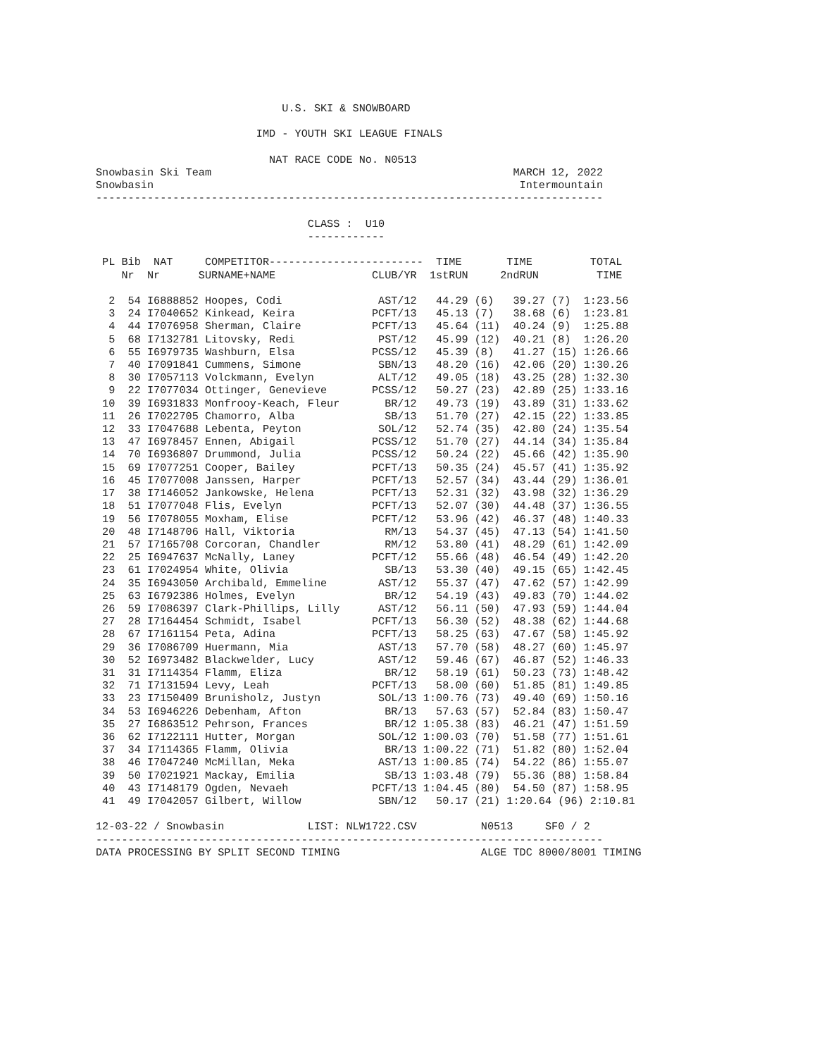U.S. SKI & SNOWBOARD

                         IMD - YOUTH SKI LEAGUE FINALS

                           NAT RACE CODE No. N0513
Snowbasin Ski Team                                               MARCH 12, 2022
Snowbasin                                                         Intermountain
-------------------------------------------------------------------------------

                                 CLASS :  U10
                                 ------------

 PL Bib  NAT     COMPETITOR------------------------  TIME       TIME         TOTAL
    Nr  Nr      SURNAME+NAME               CLUB/YR  1stRUN     2ndRUN         TIME

  2  54 I6888852 Hoopes, Codi               AST/12   44.29 (6)   39.27 (7)  1:23.56
  3  24 I7040652 Kinkead, Keira            PCFT/13   45.13 (7)   38.68 (6)  1:23.81
  4  44 I7076958 Sherman, Claire           PCFT/13   45.64 (11)  40.24 (9)  1:25.88
  5  68 I7132781 Litovsky, Redi             PST/12   45.99 (12)  40.21 (8)  1:26.20
  6  55 I6979735 Washburn, Elsa            PCSS/12   45.39 (8)   41.27 (15) 1:26.66
  7  40 I7091841 Cummens, Simone            SBN/13   48.20 (16)  42.06 (20) 1:30.26
  8  30 I7057113 Volckmann, Evelyn          ALT/12   49.05 (18)  43.25 (28) 1:32.30
  9  22 I7077034 Ottinger, Genevieve       PCSS/12   50.27 (23)  42.89 (25) 1:33.16
 10  39 I6931833 Monfrooy-Keach, Fleur       BR/12   49.73 (19)  43.89 (31) 1:33.62
 11  26 I7022705 Chamorro, Alba              SB/13   51.70 (27)  42.15 (22) 1:33.85
 12  33 I7047688 Lebenta, Peyton            SOL/12   52.74 (35)  42.80 (24) 1:35.54
 13  47 I6978457 Ennen, Abigail            PCSS/12   51.70 (27)  44.14 (34) 1:35.84
 14  70 I6936807 Drummond, Julia           PCSS/12   50.24 (22)  45.66 (42) 1:35.90
 15  69 I7077251 Cooper, Bailey            PCFT/13   50.35 (24)  45.57 (41) 1:35.92
 16  45 I7077008 Janssen, Harper           PCFT/13   52.57 (34)  43.44 (29) 1:36.01
 17  38 I7146052 Jankowske, Helena         PCFT/13   52.31 (32)  43.98 (32) 1:36.29
 18  51 I7077048 Flis, Evelyn              PCFT/13   52.07 (30)  44.48 (37) 1:36.55
 19  56 I7078055 Moxham, Elise             PCFT/12   53.96 (42)  46.37 (48) 1:40.33
 20  48 I7148706 Hall, Viktoria              RM/13   54.37 (45)  47.13 (54) 1:41.50
 21  57 I7165708 Corcoran, Chandler          RM/12   53.80 (41)  48.29 (61) 1:42.09
 22  25 I6947637 McNally, Laney            PCFT/12   55.66 (48)  46.54 (49) 1:42.20
 23  61 I7024954 White, Olivia               SB/13   53.30 (40)  49.15 (65) 1:42.45
 24  35 I6943050 Archibald, Emmeline        AST/12   55.37 (47)  47.62 (57) 1:42.99
 25  63 I6792386 Holmes, Evelyn              BR/12   54.19 (43)  49.83 (70) 1:44.02
 26  59 I7086397 Clark-Phillips, Lilly      AST/12   56.11 (50)  47.93 (59) 1:44.04
 27  28 I7164454 Schmidt, Isabel           PCFT/13   56.30 (52)  48.38 (62) 1:44.68
 28  67 I7161154 Peta, Adina               PCFT/13   58.25 (63)  47.67 (58) 1:45.92
 29  36 I7086709 Huermann, Mia              AST/13   57.70 (58)  48.27 (60) 1:45.97
 30  52 I6973482 Blackwelder, Lucy          AST/12   59.46 (67)  46.87 (52) 1:46.33
 31  31 I7114354 Flamm, Eliza                BR/12   58.19 (61)  50.23 (73) 1:48.42
 32  71 I7131594 Levy, Leah                PCFT/13   58.00 (60)  51.85 (81) 1:49.85
 33  23 I7150409 Brunisholz, Justyn         SOL/13 1:00.76 (73)  49.40 (69) 1:50.16
 34  53 I6946226 Debenham, Afton             BR/13   57.63 (57)  52.84 (83) 1:50.47
 35  27 I6863512 Pehrson, Frances            BR/12 1:05.38 (83)  46.21 (47) 1:51.59
 36  62 I7122111 Hutter, Morgan             SOL/12 1:00.03 (70)  51.58 (77) 1:51.61
 37  34 I7114365 Flamm, Olivia               BR/13 1:00.22 (71)  51.82 (80) 1:52.04
 38  46 I7047240 McMillan, Meka             AST/13 1:00.85 (74)  54.22 (86) 1:55.07
 39  50 I7021921 Mackay, Emilia              SB/13 1:03.48 (79)  55.36 (88) 1:58.84
 40  43 I7148179 Ogden, Nevaeh             PCFT/13 1:04.45 (80)  54.50 (87) 1:58.95
 41  49 I7042057 Gilbert, Willow            SBN/12   50.17 (21) 1:20.64 (96) 2:10.81

12-03-22 / Snowbasin             LIST: NLW1722.CSV          N0513     SF0 / 2
-------------------------------------------------------------------------------
DATA PROCESSING BY SPLIT SECOND TIMING                      ALGE TDC 8000/8001 TIMING